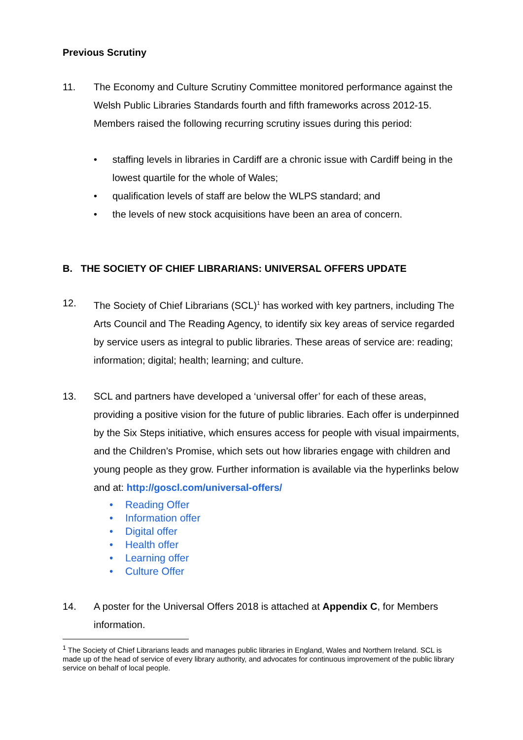Previous Scrutiny
11. The Economy and Culture Scrutiny Committee monitored performance against the Welsh Public Libraries Standards fourth and fifth frameworks across 2012-15. Members raised the following recurring scrutiny issues during this period:
• staffing levels in libraries in Cardiff are a chronic issue with Cardiff being in the lowest quartile for the whole of Wales;
• qualification levels of staff are below the WLPS standard; and
• the levels of new stock acquisitions have been an area of concern.
B. THE SOCIETY OF CHIEF LIBRARIANS: UNIVERSAL OFFERS UPDATE
12. The Society of Chief Librarians (SCL)<sup>1</sup> has worked with key partners, including The Arts Council and The Reading Agency, to identify six key areas of service regarded by service users as integral to public libraries. These areas of service are: reading; information; digital; health; learning; and culture.
13. SCL and partners have developed a ‘universal offer’ for each of these areas, providing a positive vision for the future of public libraries. Each offer is underpinned by the Six Steps initiative, which ensures access for people with visual impairments, and the Children’s Promise, which sets out how libraries engage with children and young people as they grow. Further information is available via the hyperlinks below and at: http://goscl.com/universal-offers/
• Reading Offer
• Information offer
• Digital offer
• Health offer
• Learning offer
• Culture Offer
14. A poster for the Universal Offers 2018 is attached at Appendix C, for Members information.
<sup>1</sup> The Society of Chief Librarians leads and manages public libraries in England, Wales and Northern Ireland. SCL is made up of the head of service of every library authority, and advocates for continuous improvement of the public library service on behalf of local people.